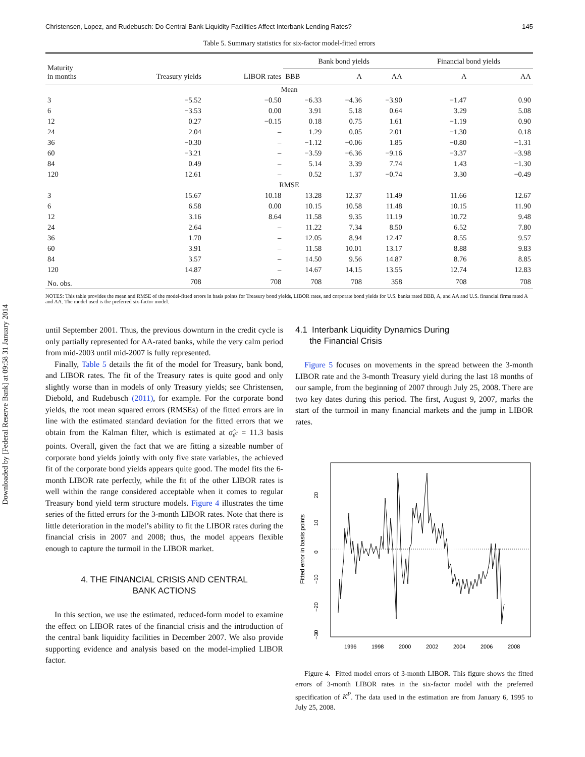Downloaded by [Federal Reserve Bank] at 09:58 31 January 2014
Christensen, Lopez, and Rudebusch: Do Central Bank Liquidity Facilities Affect Interbank Lending Rates? 145
Table 5. Summary statistics for six-factor model-fitted errors
| Maturity in months | Treasury yields | LIBOR rates | Bank bond yields | | | Financial bond yields | |
| --- | --- | --- | --- | --- | --- | --- | --- |
| | | | BBB | A | AA | A | AA |
| Mean | | | | | | | |
| 3 | −5.52 | −0.50 | −6.33 | −4.36 | −3.90 | −1.47 | 0.90 |
| 6 | −3.53 | 0.00 | 3.91 | 5.18 | 0.64 | 3.29 | 5.08 |
| 12 | 0.27 | −0.15 | 0.18 | 0.75 | 1.61 | −1.19 | 0.90 |
| 24 | 2.04 | – | 1.29 | 0.05 | 2.01 | −1.30 | 0.18 |
| 36 | −0.30 | – | −1.12 | −0.06 | 1.85 | −0.80 | −1.31 |
| 60 | −3.21 | – | −3.59 | −6.36 | −9.16 | −3.37 | −3.98 |
| 84 | 0.49 | – | 5.14 | 3.39 | 7.74 | 1.43 | −1.30 |
| 120 | 12.61 | – | 0.52 | 1.37 | −0.74 | 3.30 | −0.49 |
| RMSE | | | | | | | |
| 3 | 15.67 | 10.18 | 13.28 | 12.37 | 11.49 | 11.66 | 12.67 |
| 6 | 6.58 | 0.00 | 10.15 | 10.58 | 11.48 | 10.15 | 11.90 |
| 12 | 3.16 | 8.64 | 11.58 | 9.35 | 11.19 | 10.72 | 9.48 |
| 24 | 2.64 | – | 11.22 | 7.34 | 8.50 | 6.52 | 7.80 |
| 36 | 1.70 | – | 12.05 | 8.94 | 12.47 | 8.55 | 9.57 |
| 60 | 3.91 | – | 11.58 | 10.01 | 13.17 | 8.88 | 9.83 |
| 84 | 3.57 | – | 14.50 | 9.56 | 14.87 | 8.76 | 8.85 |
| 120 | 14.87 | – | 14.67 | 14.15 | 13.55 | 12.74 | 12.83 |
| No. obs. | 708 | 708 | 708 | 708 | 358 | 708 | 708 |
NOTES: This table provides the mean and RMSE of the model-fitted errors in basis points for Treasury bond yields, LIBOR rates, and corporate bond yields for U.S. banks rated BBB, A, and AA and U.S. financial firms rated A and AA. The model used is the preferred six-factor model.
until September 2001. Thus, the previous downturn in the credit cycle is only partially represented for AA-rated banks, while the very calm period from mid-2003 until mid-2007 is fully represented.
Finally, Table 5 details the fit of the model for Treasury, bank bond, and LIBOR rates. The fit of the Treasury rates is quite good and only slightly worse than in models of only Treasury yields; see Christensen, Diebold, and Rudebusch (2011), for example. For the corporate bond yields, the root mean squared errors (RMSEs) of the fitted errors are in line with the estimated standard deviation for the fitted errors that we obtain from the Kalman filter, which is estimated at σ̂<sub>ε<sup>c</sup></sub> = 11.3 basis points. Overall, given the fact that we are fitting a sizeable number of corporate bond yields jointly with only five state variables, the achieved fit of the corporate bond yields appears quite good. The model fits the 6-month LIBOR rate perfectly, while the fit of the other LIBOR rates is well within the range considered acceptable when it comes to regular Treasury bond yield term structure models. Figure 4 illustrates the time series of the fitted errors for the 3-month LIBOR rates. Note that there is little deterioration in the model’s ability to fit the LIBOR rates during the financial crisis in 2007 and 2008; thus, the model appears flexible enough to capture the turmoil in the LIBOR market.
4. THE FINANCIAL CRISIS AND CENTRAL
BANK ACTIONS
In this section, we use the estimated, reduced-form model to examine the effect on LIBOR rates of the financial crisis and the introduction of the central bank liquidity facilities in December 2007. We also provide supporting evidence and analysis based on the model-implied LIBOR factor.
4.1 Interbank Liquidity Dynamics During
the Financial Crisis
Figure 5 focuses on movements in the spread between the 3-month LIBOR rate and the 3-month Treasury yield during the last 18 months of our sample, from the beginning of 2007 through July 25, 2008. There are two key dates during this period. The first, August 9, 2007, marks the start of the turmoil in many financial markets and the jump in LIBOR rates.
Fitted error in basis points
20
10
0
−10
−20
−30
1996
1998
2000
2002
2004
2006
2008
Figure 4. Fitted model errors of 3-month LIBOR. This figure shows the fitted errors of 3-month LIBOR rates in the six-factor model with the preferred specification of K<sup>P</sup>. The data used in the estimation are from January 6, 1995 to July 25, 2008.